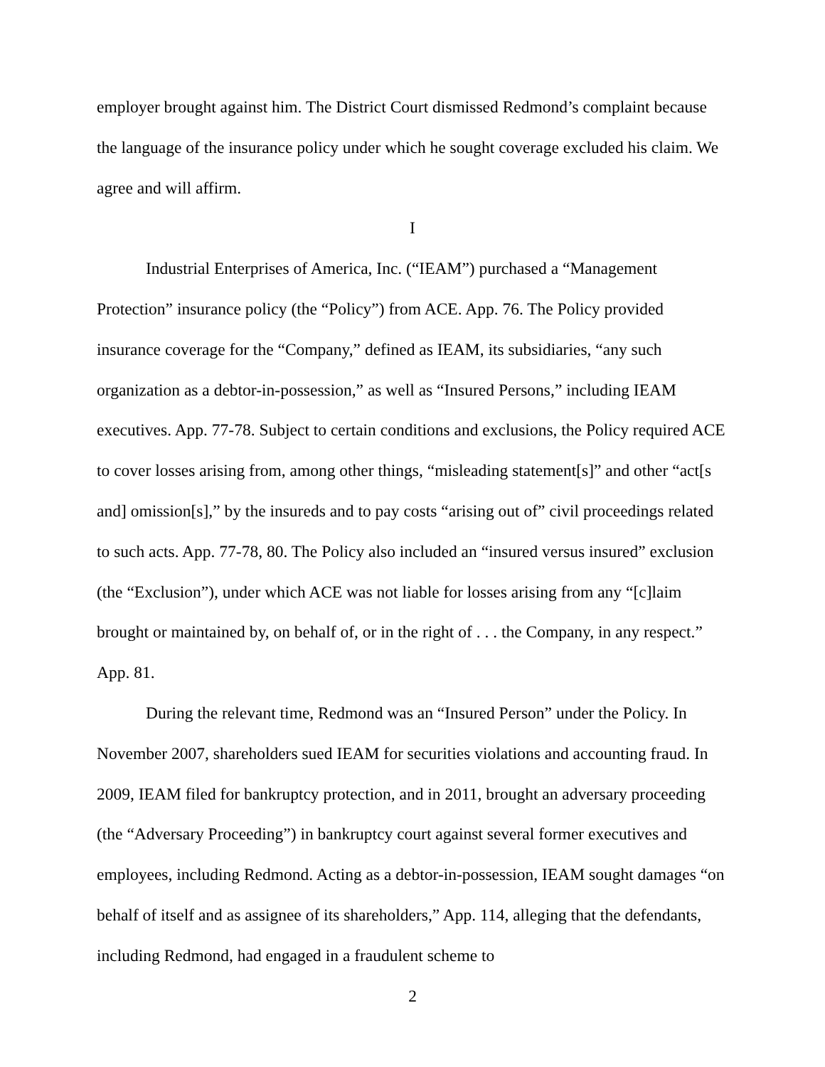employer brought against him. The District Court dismissed Redmond’s complaint because the language of the insurance policy under which he sought coverage excluded his claim. We agree and will affirm.
I
Industrial Enterprises of America, Inc. (“IEAM”) purchased a “Management Protection” insurance policy (the “Policy”) from ACE. App. 76. The Policy provided insurance coverage for the “Company,” defined as IEAM, its subsidiaries, “any such organization as a debtor-in-possession,” as well as “Insured Persons,” including IEAM executives. App. 77-78. Subject to certain conditions and exclusions, the Policy required ACE to cover losses arising from, among other things, “misleading statement[s]” and other “act[s and] omission[s],” by the insureds and to pay costs “arising out of” civil proceedings related to such acts. App. 77-78, 80. The Policy also included an “insured versus insured” exclusion (the “Exclusion”), under which ACE was not liable for losses arising from any “[c]laim brought or maintained by, on behalf of, or in the right of . . . the Company, in any respect.” App. 81.
During the relevant time, Redmond was an “Insured Person” under the Policy. In November 2007, shareholders sued IEAM for securities violations and accounting fraud. In 2009, IEAM filed for bankruptcy protection, and in 2011, brought an adversary proceeding (the “Adversary Proceeding”) in bankruptcy court against several former executives and employees, including Redmond. Acting as a debtor-in-possession, IEAM sought damages “on behalf of itself and as assignee of its shareholders,” App. 114, alleging that the defendants, including Redmond, had engaged in a fraudulent scheme to
2